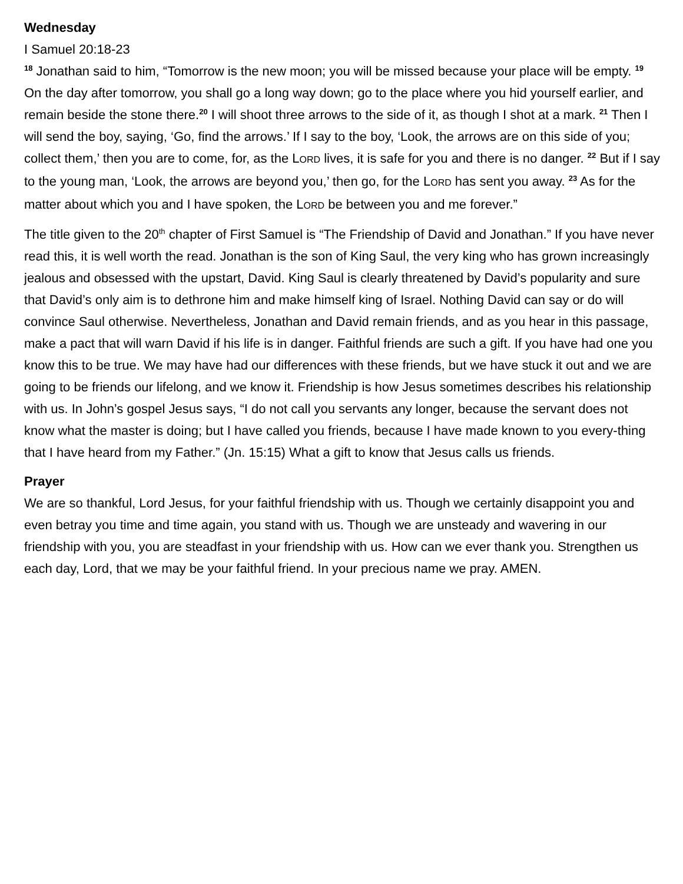Wednesday
I Samuel 20:18-23
<sup>18</sup> Jonathan said to him, “Tomorrow is the new moon; you will be missed because your place will be empty. <sup>19</sup> On the day after tomorrow, you shall go a long way down; go to the place where you hid yourself earlier, and remain beside the stone there.<sup>20</sup> I will shoot three arrows to the side of it, as though I shot at a mark. <sup>21</sup> Then I will send the boy, saying, ‘Go, find the arrows.’ If I say to the boy, ‘Look, the arrows are on this side of you; collect them,’ then you are to come, for, as the LORD lives, it is safe for you and there is no danger. <sup>22</sup> But if I say to the young man, ‘Look, the arrows are beyond you,’ then go, for the LORD has sent you away. <sup>23</sup> As for the matter about which you and I have spoken, the LORD be between you and me forever.”
The title given to the 20<sup>th</sup> chapter of First Samuel is “The Friendship of David and Jonathan.” If you have never read this, it is well worth the read. Jonathan is the son of King Saul, the very king who has grown increasingly jealous and obsessed with the upstart, David. King Saul is clearly threatened by David’s popularity and sure that David’s only aim is to dethrone him and make himself king of Israel. Nothing David can say or do will convince Saul otherwise. Nevertheless, Jonathan and David remain friends, and as you hear in this passage, make a pact that will warn David if his life is in danger. Faithful friends are such a gift. If you have had one you know this to be true. We may have had our differences with these friends, but we have stuck it out and we are going to be friends our lifelong, and we know it. Friendship is how Jesus sometimes describes his relationship with us. In John’s gospel Jesus says, “I do not call you servants any longer, because the servant does not know what the master is doing; but I have called you friends, because I have made known to you every-thing that I have heard from my Father.” (Jn. 15:15) What a gift to know that Jesus calls us friends.
Prayer
We are so thankful, Lord Jesus, for your faithful friendship with us. Though we certainly disappoint you and even betray you time and time again, you stand with us. Though we are unsteady and wavering in our friendship with you, you are steadfast in your friendship with us. How can we ever thank you. Strengthen us each day, Lord, that we may be your faithful friend. In your precious name we pray. AMEN.